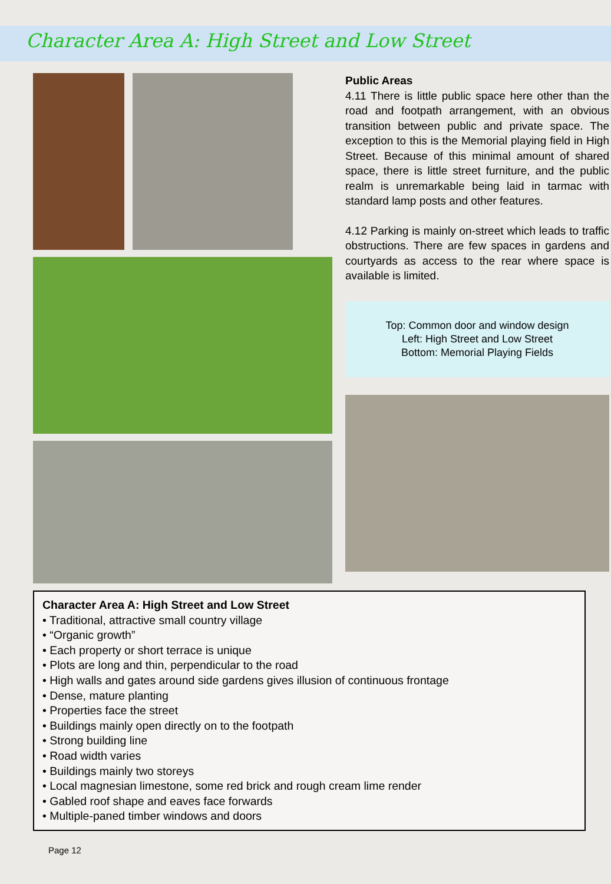Character Area A: High Street and Low Street
Public Areas
4.11 There is little public space here other than the road and footpath arrangement, with an obvious transition between public and private space. The exception to this is the Memorial playing field in High Street. Because of this minimal amount of shared space, there is little street furniture, and the public realm is unremarkable being laid in tarmac with standard lamp posts and other features.
4.12 Parking is mainly on-street which leads to traffic obstructions. There are few spaces in gardens and courtyards as access to the rear where space is available is limited.
Top: Common door and window design
Left: High Street and Low Street
Bottom: Memorial Playing Fields
Character Area A: High Street and Low Street
• Traditional, attractive small country village
• “Organic growth”
• Each property or short terrace is unique
• Plots are long and thin, perpendicular to the road
• High walls and gates around side gardens gives illusion of continuous frontage
• Dense, mature planting
• Properties face the street
• Buildings mainly open directly on to the footpath
• Strong building line
• Road width varies
• Buildings mainly two storeys
• Local magnesian limestone, some red brick and rough cream lime render
• Gabled roof shape and eaves face forwards
• Multiple-paned timber windows and doors
Page 12